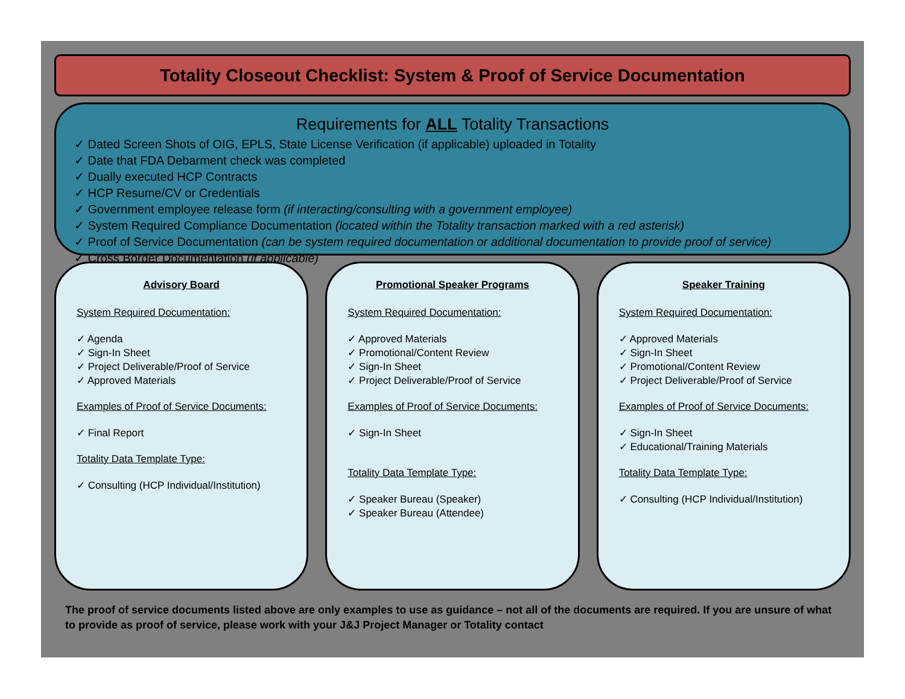Totality Closeout Checklist: System & Proof of Service Documentation
Requirements for ALL Totality Transactions
✓ Dated Screen Shots of OIG, EPLS, State License Verification (if applicable) uploaded in Totality
✓ Date that FDA Debarment check was completed
✓ Dually executed HCP Contracts
✓ HCP Resume/CV or Credentials
✓ Government employee release form (if interacting/consulting with a government employee)
✓ System Required Compliance Documentation (located within the Totality transaction marked with a red asterisk)
✓ Proof of Service Documentation (can be system required documentation or additional documentation to provide proof of service)
✓ Cross Border Documentation (if applicable)
Advisory Board
System Required Documentation:
✓ Agenda
✓ Sign-In Sheet
✓ Project Deliverable/Proof of Service
✓ Approved Materials
Examples of Proof of Service Documents:
✓ Final Report
Totality Data Template Type:
✓ Consulting (HCP Individual/Institution)
Promotional Speaker Programs
System Required Documentation:
✓ Approved Materials
✓ Promotional/Content Review
✓ Sign-In Sheet
✓ Project Deliverable/Proof of Service
Examples of Proof of Service Documents:
✓ Sign-In Sheet
Totality Data Template Type:
✓ Speaker Bureau (Speaker)
✓ Speaker Bureau (Attendee)
Speaker Training
System Required Documentation:
✓ Approved Materials
✓ Sign-In Sheet
✓ Promotional/Content Review
✓ Project Deliverable/Proof of Service
Examples of Proof of Service Documents:
✓ Sign-In Sheet
✓ Educational/Training Materials
Totality Data Template Type:
✓ Consulting (HCP Individual/Institution)
The proof of service documents listed above are only examples to use as guidance – not all of the documents are required. If you are unsure of what to provide as proof of service, please work with your J&J Project Manager or Totality contact